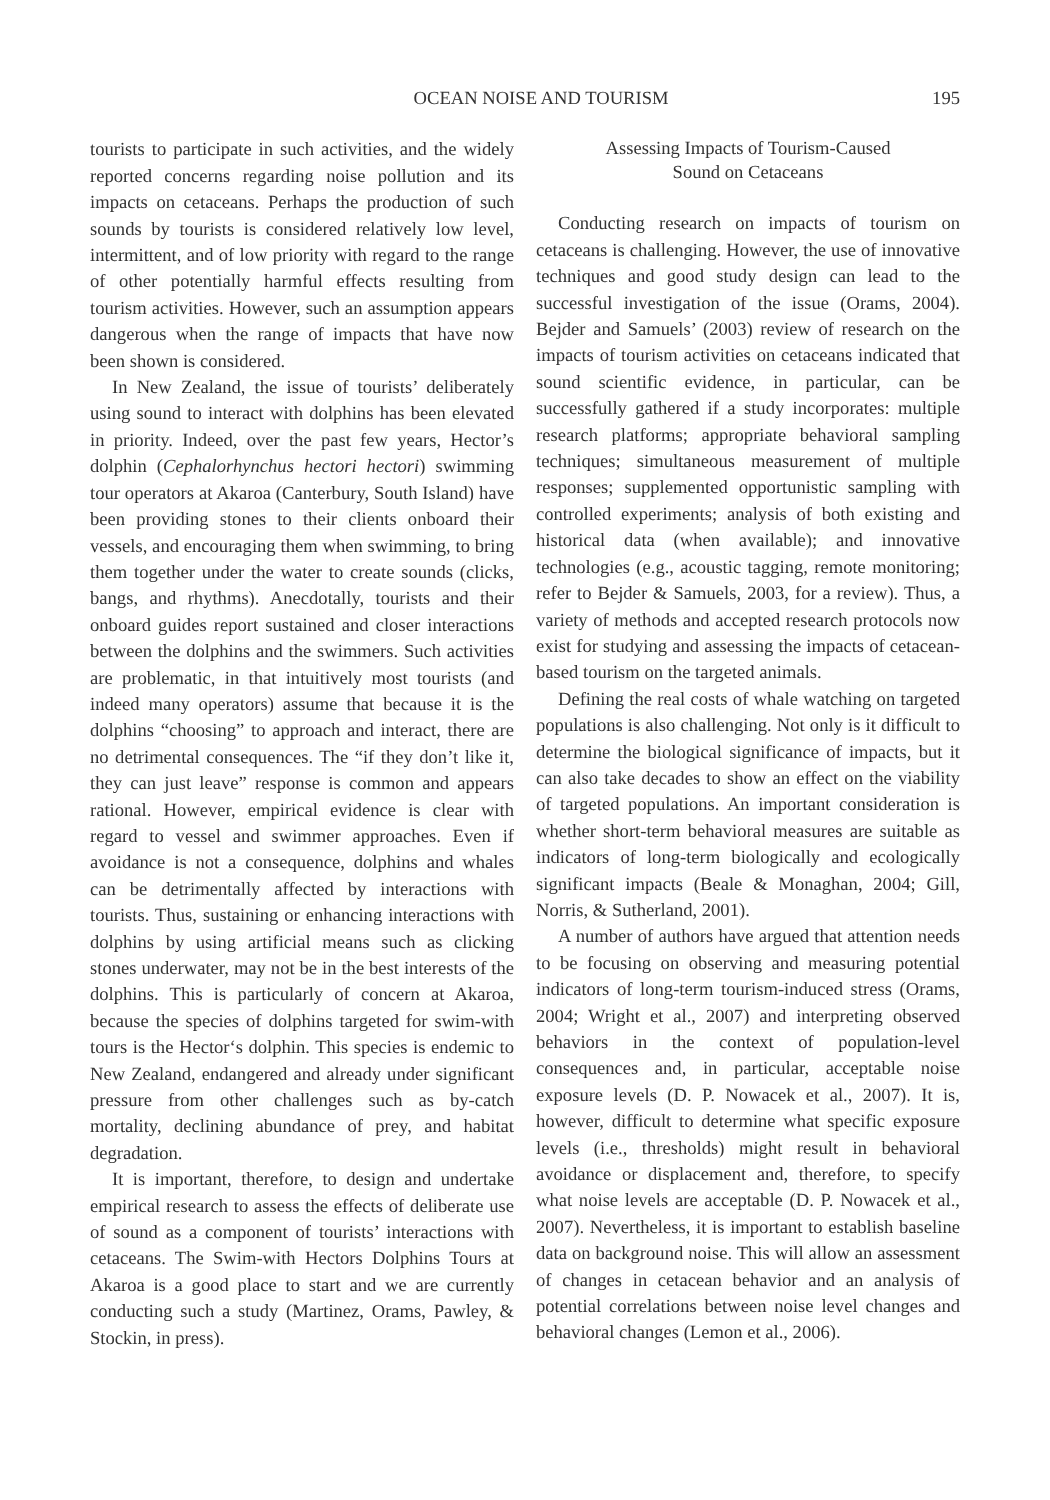OCEAN NOISE AND TOURISM 195
tourists to participate in such activities, and the widely reported concerns regarding noise pollution and its impacts on cetaceans. Perhaps the production of such sounds by tourists is considered relatively low level, intermittent, and of low priority with regard to the range of other potentially harmful effects resulting from tourism activities. However, such an assumption appears dangerous when the range of impacts that have now been shown is considered.
In New Zealand, the issue of tourists’ deliberately using sound to interact with dolphins has been elevated in priority. Indeed, over the past few years, Hector’s dolphin (Cephalorhynchus hectori hectori) swimming tour operators at Akaroa (Canterbury, South Island) have been providing stones to their clients onboard their vessels, and encouraging them when swimming, to bring them together under the water to create sounds (clicks, bangs, and rhythms). Anecdotally, tourists and their onboard guides report sustained and closer interactions between the dolphins and the swimmers. Such activities are problematic, in that intuitively most tourists (and indeed many operators) assume that because it is the dolphins “choosing” to approach and interact, there are no detrimental consequences. The “if they don’t like it, they can just leave” response is common and appears rational. However, empirical evidence is clear with regard to vessel and swimmer approaches. Even if avoidance is not a consequence, dolphins and whales can be detrimentally affected by interactions with tourists. Thus, sustaining or enhancing interactions with dolphins by using artificial means such as clicking stones underwater, may not be in the best interests of the dolphins. This is particularly of concern at Akaroa, because the species of dolphins targeted for swim-with tours is the Hector‘s dolphin. This species is endemic to New Zealand, endangered and already under significant pressure from other challenges such as by-catch mortality, declining abundance of prey, and habitat degradation.
It is important, therefore, to design and undertake empirical research to assess the effects of deliberate use of sound as a component of tourists’ interactions with cetaceans. The Swim-with Hectors Dolphins Tours at Akaroa is a good place to start and we are currently conducting such a study (Martinez, Orams, Pawley, & Stockin, in press).
Assessing Impacts of Tourism-Caused
Sound on Cetaceans
Conducting research on impacts of tourism on cetaceans is challenging. However, the use of innovative techniques and good study design can lead to the successful investigation of the issue (Orams, 2004). Bejder and Samuels’ (2003) review of research on the impacts of tourism activities on cetaceans indicated that sound scientific evidence, in particular, can be successfully gathered if a study incorporates: multiple research platforms; appropriate behavioral sampling techniques; simultaneous measurement of multiple responses; supplemented opportunistic sampling with controlled experiments; analysis of both existing and historical data (when available); and innovative technologies (e.g., acoustic tagging, remote monitoring; refer to Bejder & Samuels, 2003, for a review). Thus, a variety of methods and accepted research protocols now exist for studying and assessing the impacts of cetacean-based tourism on the targeted animals.
Defining the real costs of whale watching on targeted populations is also challenging. Not only is it difficult to determine the biological significance of impacts, but it can also take decades to show an effect on the viability of targeted populations. An important consideration is whether short-term behavioral measures are suitable as indicators of long-term biologically and ecologically significant impacts (Beale & Monaghan, 2004; Gill, Norris, & Sutherland, 2001).
A number of authors have argued that attention needs to be focusing on observing and measuring potential indicators of long-term tourism-induced stress (Orams, 2004; Wright et al., 2007) and interpreting observed behaviors in the context of population-level consequences and, in particular, acceptable noise exposure levels (D. P. Nowacek et al., 2007). It is, however, difficult to determine what specific exposure levels (i.e., thresholds) might result in behavioral avoidance or displacement and, therefore, to specify what noise levels are acceptable (D. P. Nowacek et al., 2007). Nevertheless, it is important to establish baseline data on background noise. This will allow an assessment of changes in cetacean behavior and an analysis of potential correlations between noise level changes and behavioral changes (Lemon et al., 2006).